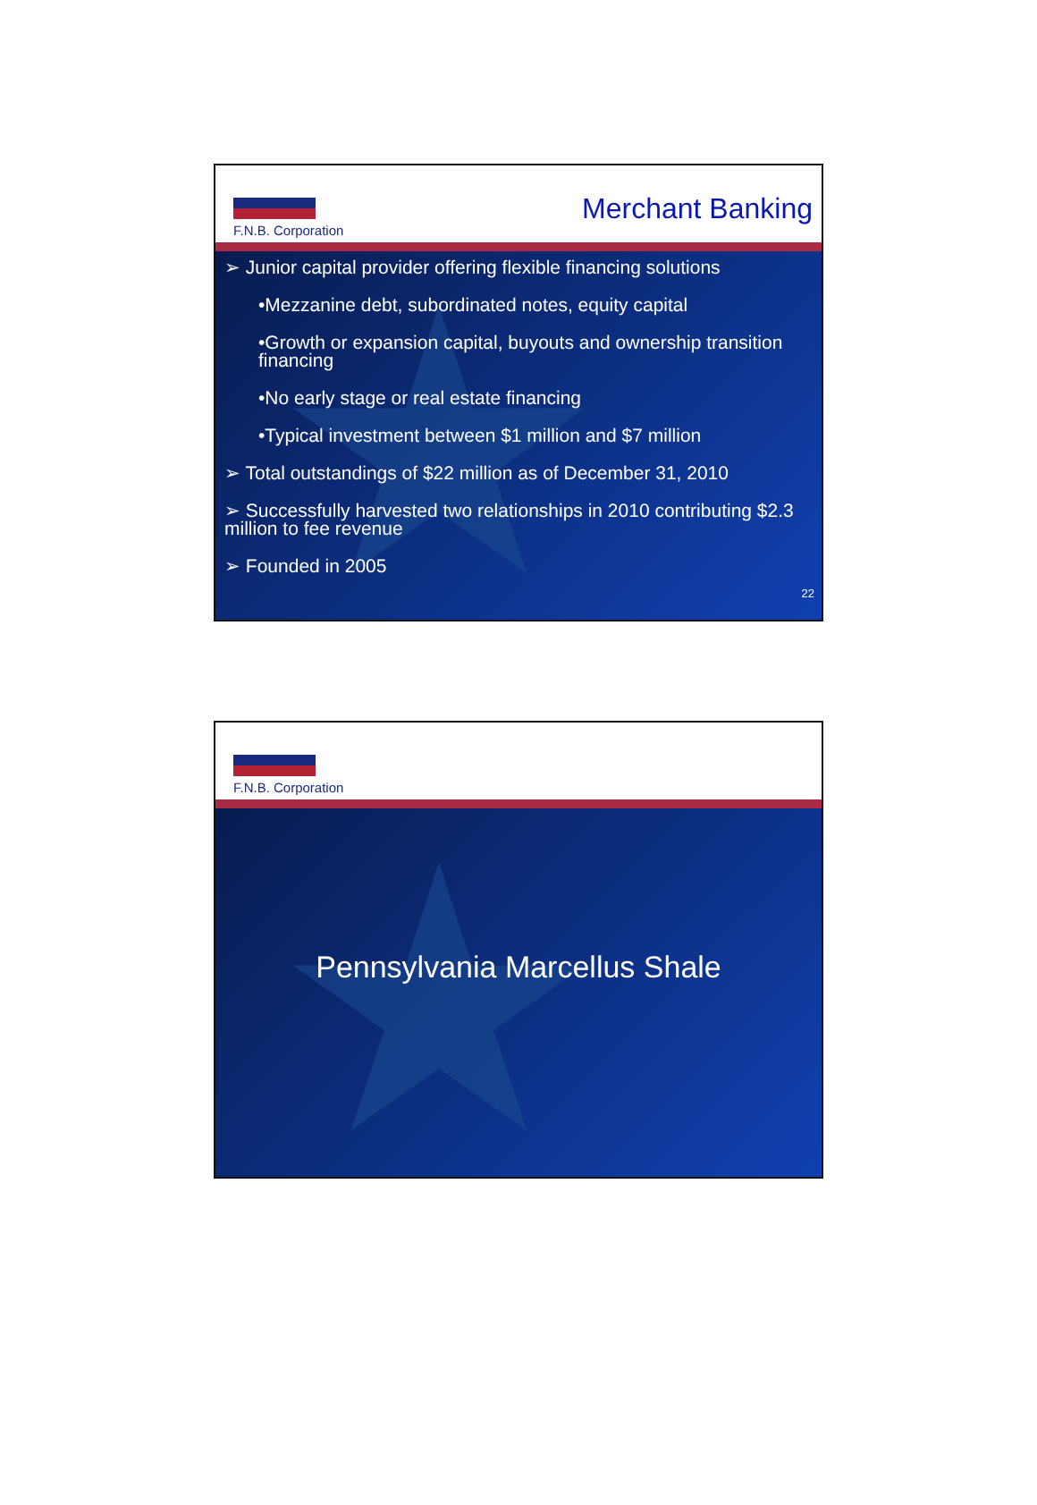F.N.B. Corporation
Merchant Banking
➢ Junior capital provider offering flexible financing solutions
•Mezzanine debt, subordinated notes, equity capital
•Growth or expansion capital, buyouts and ownership transition financing
•No early stage or real estate financing
•Typical investment between $1 million and $7 million
➢ Total outstandings of $22 million as of December 31, 2010
➢ Successfully harvested two relationships in 2010 contributing $2.3 million to fee revenue
➢ Founded in 2005
22
F.N.B. Corporation
Pennsylvania Marcellus Shale